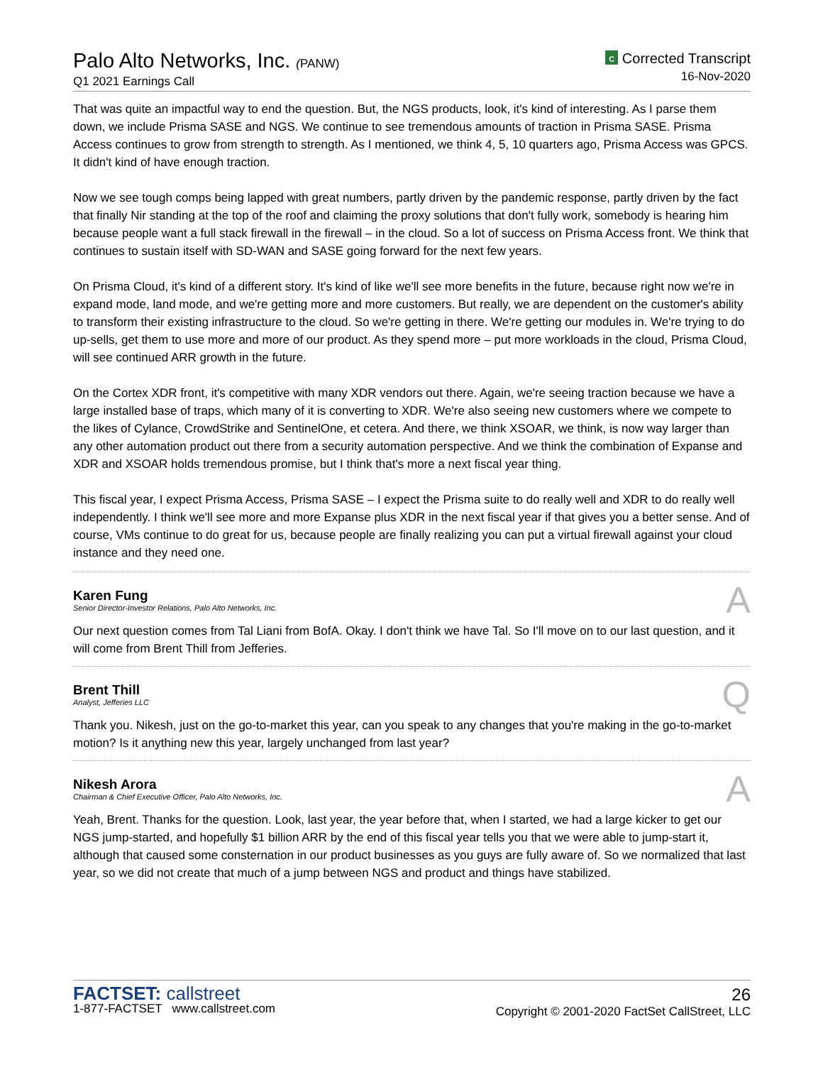Palo Alto Networks, Inc. (PANW)
Q1 2021 Earnings Call
C Corrected Transcript
16-Nov-2020
That was quite an impactful way to end the question. But, the NGS products, look, it's kind of interesting. As I parse them down, we include Prisma SASE and NGS. We continue to see tremendous amounts of traction in Prisma SASE. Prisma Access continues to grow from strength to strength. As I mentioned, we think 4, 5, 10 quarters ago, Prisma Access was GPCS. It didn't kind of have enough traction.
Now we see tough comps being lapped with great numbers, partly driven by the pandemic response, partly driven by the fact that finally Nir standing at the top of the roof and claiming the proxy solutions that don't fully work, somebody is hearing him because people want a full stack firewall in the firewall – in the cloud. So a lot of success on Prisma Access front. We think that continues to sustain itself with SD-WAN and SASE going forward for the next few years.
On Prisma Cloud, it's kind of a different story. It's kind of like we'll see more benefits in the future, because right now we're in expand mode, land mode, and we're getting more and more customers. But really, we are dependent on the customer's ability to transform their existing infrastructure to the cloud. So we're getting in there. We're getting our modules in. We're trying to do up-sells, get them to use more and more of our product. As they spend more – put more workloads in the cloud, Prisma Cloud, will see continued ARR growth in the future.
On the Cortex XDR front, it's competitive with many XDR vendors out there. Again, we're seeing traction because we have a large installed base of traps, which many of it is converting to XDR. We're also seeing new customers where we compete to the likes of Cylance, CrowdStrike and SentinelOne, et cetera. And there, we think XSOAR, we think, is now way larger than any other automation product out there from a security automation perspective. And we think the combination of Expanse and XDR and XSOAR holds tremendous promise, but I think that's more a next fiscal year thing.
This fiscal year, I expect Prisma Access, Prisma SASE – I expect the Prisma suite to do really well and XDR to do really well independently. I think we'll see more and more Expanse plus XDR in the next fiscal year if that gives you a better sense. And of course, VMs continue to do great for us, because people are finally realizing you can put a virtual firewall against your cloud instance and they need one.
Karen Fung
Senior Director-Investor Relations, Palo Alto Networks, Inc.
A
Our next question comes from Tal Liani from BofA. Okay. I don't think we have Tal. So I'll move on to our last question, and it will come from Brent Thill from Jefferies.
Brent Thill
Analyst, Jefferies LLC
Q
Thank you. Nikesh, just on the go-to-market this year, can you speak to any changes that you're making in the go-to-market motion? Is it anything new this year, largely unchanged from last year?
Nikesh Arora
Chairman & Chief Executive Officer, Palo Alto Networks, Inc.
A
Yeah, Brent. Thanks for the question. Look, last year, the year before that, when I started, we had a large kicker to get our NGS jump-started, and hopefully $1 billion ARR by the end of this fiscal year tells you that we were able to jump-start it, although that caused some consternation in our product businesses as you guys are fully aware of. So we normalized that last year, so we did not create that much of a jump between NGS and product and things have stabilized.
FACTSET: callstreet
1-877-FACTSET www.callstreet.com
26
Copyright © 2001-2020 FactSet CallStreet, LLC